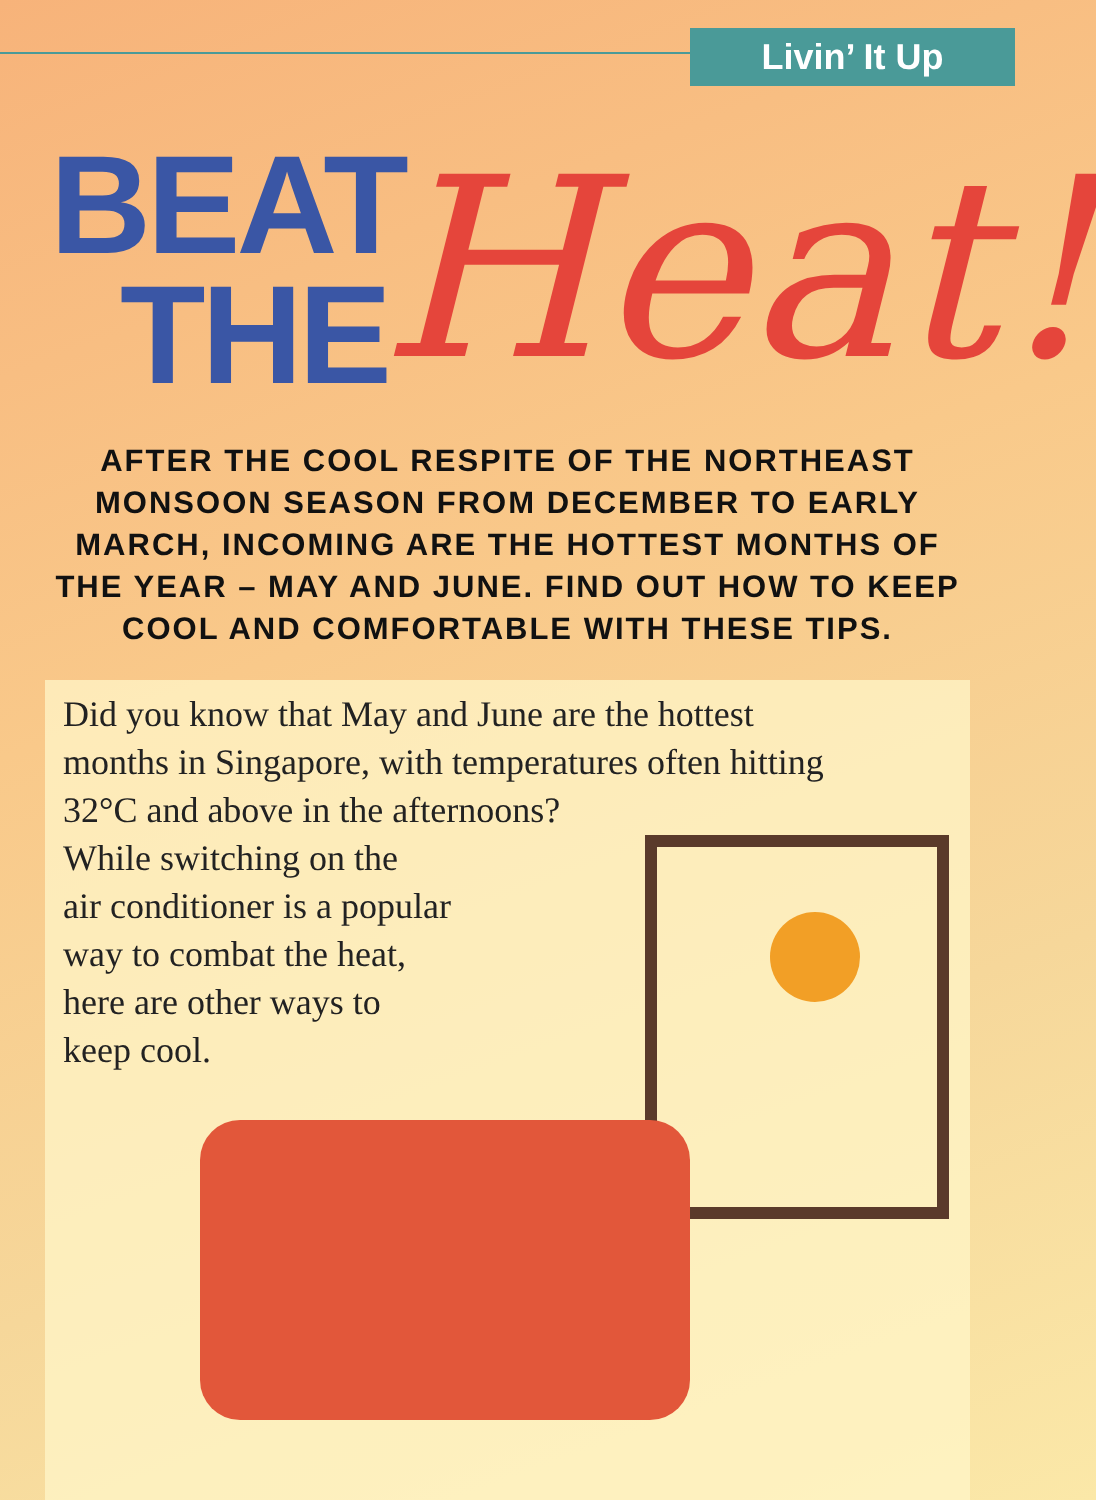Livin’ It Up
BEAT
THE
Heat!
AFTER THE COOL RESPITE OF THE NORTHEAST MONSOON SEASON FROM DECEMBER TO EARLY MARCH, INCOMING ARE THE HOTTEST MONTHS OF THE YEAR – MAY AND JUNE. FIND OUT HOW TO KEEP COOL AND COMFORTABLE WITH THESE TIPS.
Did you know that May and June are the hottest
months in Singapore, with temperatures often hitting
32°C and above in the afternoons?
While switching on the
air conditioner is a popular
way to combat the heat,
here are other ways to
keep cool.